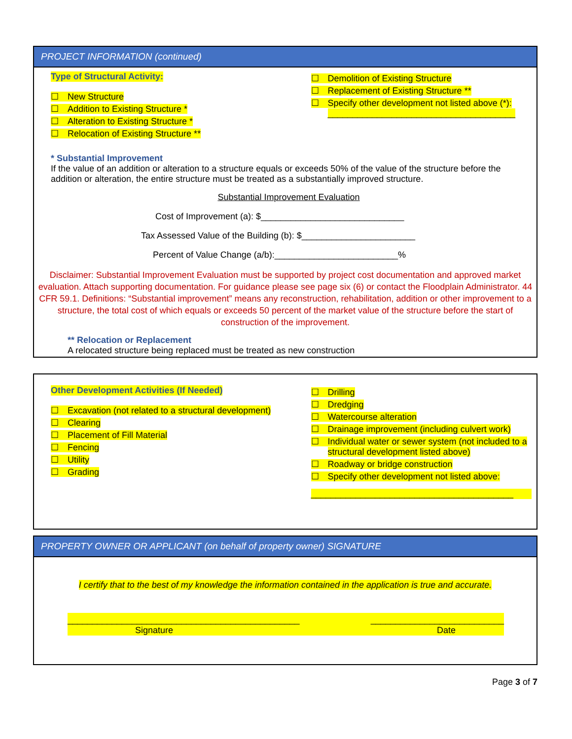PROJECT INFORMATION (continued)
Type of Structural Activity:
☐ New Structure
☐ Addition to Existing Structure *
☐ Alteration to Existing Structure *
☐ Relocation of Existing Structure **
☐ Demolition of Existing Structure
☐ Replacement of Existing Structure **
☐ Specify other development not listed above (*): ______________________________________
* Substantial Improvement
If the value of an addition or alteration to a structure equals or exceeds 50% of the value of the structure before the addition or alteration, the entire structure must be treated as a substantially improved structure.
Substantial Improvement Evaluation
Cost of Improvement (a): $_____________________________
Tax Assessed Value of the Building (b): $_______________________
Percent of Value Change (a/b):_________________________%
Disclaimer: Substantial Improvement Evaluation must be supported by project cost documentation and approved market evaluation. Attach supporting documentation. For guidance please see page six (6) or contact the Floodplain Administrator. 44 CFR 59.1. Definitions: “Substantial improvement” means any reconstruction, rehabilitation, addition or other improvement to a structure, the total cost of which equals or exceeds 50 percent of the market value of the structure before the start of construction of the improvement.
** Relocation or Replacement
A relocated structure being replaced must be treated as new construction
Other Development Activities (If Needed)
☐ Excavation (not related to a structural development)
☐ Clearing
☐ Placement of Fill Material
☐ Fencing
☐ Utility
☐ Grading
☐ Drilling
☐ Dredging
☐ Watercourse alteration
☐ Drainage improvement (including culvert work)
☐ Individual water or sewer system (not included to a structural development listed above)
☐ Roadway or bridge construction
☐ Specify other development not listed above:
_________________________________________
PROPERTY OWNER OR APPLICANT (on behalf of property owner) SIGNATURE
I certify that to the best of my knowledge the information contained in the application is true and accurate.
_______________________________________________ ___________________________
Signature Date
Page 3 of 7